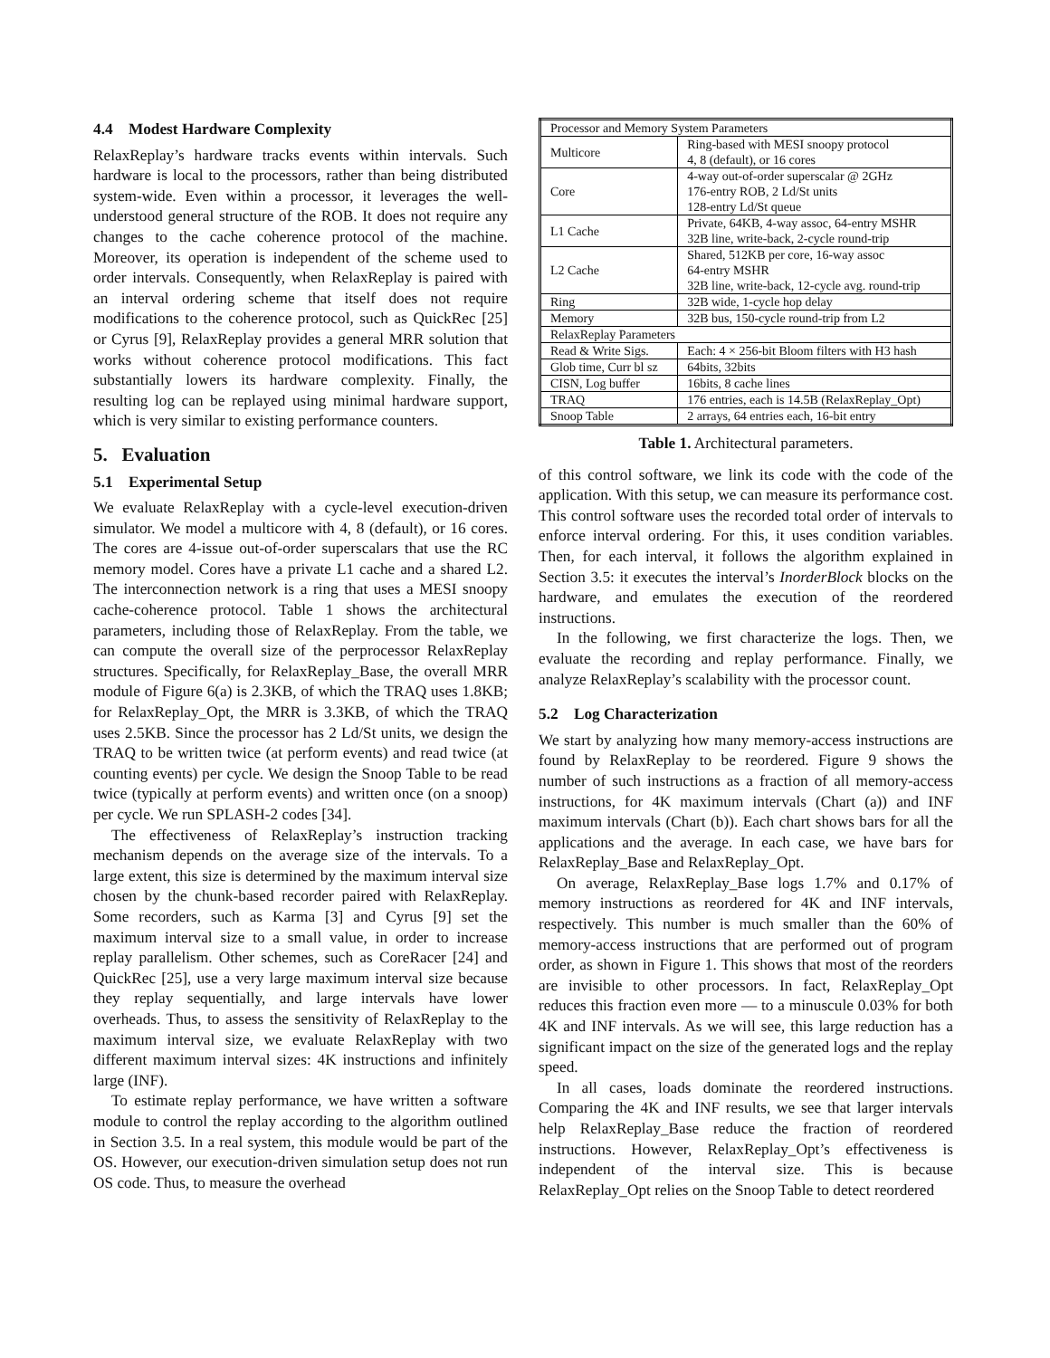4.4 Modest Hardware Complexity
RelaxReplay’s hardware tracks events within intervals. Such hardware is local to the processors, rather than being distributed system-wide. Even within a processor, it leverages the well-understood general structure of the ROB. It does not require any changes to the cache coherence protocol of the machine. Moreover, its operation is independent of the scheme used to order intervals. Consequently, when RelaxReplay is paired with an interval ordering scheme that itself does not require modifications to the coherence protocol, such as QuickRec [25] or Cyrus [9], RelaxReplay provides a general MRR solution that works without coherence protocol modifications. This fact substantially lowers its hardware complexity. Finally, the resulting log can be replayed using minimal hardware support, which is very similar to existing performance counters.
5. Evaluation
5.1 Experimental Setup
We evaluate RelaxReplay with a cycle-level execution-driven simulator. We model a multicore with 4, 8 (default), or 16 cores. The cores are 4-issue out-of-order superscalars that use the RC memory model. Cores have a private L1 cache and a shared L2. The interconnection network is a ring that uses a MESI snoopy cache-coherence protocol. Table 1 shows the architectural parameters, including those of RelaxReplay. From the table, we can compute the overall size of the perprocessor RelaxReplay structures. Specifically, for RelaxReplay_Base, the overall MRR module of Figure 6(a) is 2.3KB, of which the TRAQ uses 1.8KB; for RelaxReplay_Opt, the MRR is 3.3KB, of which the TRAQ uses 2.5KB. Since the processor has 2 Ld/St units, we design the TRAQ to be written twice (at perform events) and read twice (at counting events) per cycle. We design the Snoop Table to be read twice (typically at perform events) and written once (on a snoop) per cycle. We run SPLASH-2 codes [34].
The effectiveness of RelaxReplay’s instruction tracking mechanism depends on the average size of the intervals. To a large extent, this size is determined by the maximum interval size chosen by the chunk-based recorder paired with RelaxReplay. Some recorders, such as Karma [3] and Cyrus [9] set the maximum interval size to a small value, in order to increase replay parallelism. Other schemes, such as CoreRacer [24] and QuickRec [25], use a very large maximum interval size because they replay sequentially, and large intervals have lower overheads. Thus, to assess the sensitivity of RelaxReplay to the maximum interval size, we evaluate RelaxReplay with two different maximum interval sizes: 4K instructions and infinitely large (INF).
To estimate replay performance, we have written a software module to control the replay according to the algorithm outlined in Section 3.5. In a real system, this module would be part of the OS. However, our execution-driven simulation setup does not run OS code. Thus, to measure the overhead
| Processor and Memory System Parameters | |
| Multicore | Ring-based with MESI snoopy protocol 4, 8 (default), or 16 cores |
| Core | 4-way out-of-order superscalar @ 2GHz 176-entry ROB, 2 Ld/St units 128-entry Ld/St queue |
| L1 Cache | Private, 64KB, 4-way assoc, 64-entry MSHR 32B line, write-back, 2-cycle round-trip |
| L2 Cache | Shared, 512KB per core, 16-way assoc 64-entry MSHR 32B line, write-back, 12-cycle avg. round-trip |
| Ring | 32B wide, 1-cycle hop delay |
| Memory | 32B bus, 150-cycle round-trip from L2 |
| RelaxReplay Parameters | |
| Read & Write Sigs. | Each: 4 × 256-bit Bloom filters with H3 hash |
| Glob time, Curr bl sz | 64bits, 32bits |
| CISN, Log buffer | 16bits, 8 cache lines |
| TRAQ | 176 entries, each is 14.5B (RelaxReplay_Opt) |
| Snoop Table | 2 arrays, 64 entries each, 16-bit entry |
Table 1. Architectural parameters.
of this control software, we link its code with the code of the application. With this setup, we can measure its performance cost. This control software uses the recorded total order of intervals to enforce interval ordering. For this, it uses condition variables. Then, for each interval, it follows the algorithm explained in Section 3.5: it executes the interval’s InorderBlock blocks on the hardware, and emulates the execution of the reordered instructions.
In the following, we first characterize the logs. Then, we evaluate the recording and replay performance. Finally, we analyze RelaxReplay’s scalability with the processor count.
5.2 Log Characterization
We start by analyzing how many memory-access instructions are found by RelaxReplay to be reordered. Figure 9 shows the number of such instructions as a fraction of all memory-access instructions, for 4K maximum intervals (Chart (a)) and INF maximum intervals (Chart (b)). Each chart shows bars for all the applications and the average. In each case, we have bars for RelaxReplay_Base and RelaxReplay_Opt.
On average, RelaxReplay_Base logs 1.7% and 0.17% of memory instructions as reordered for 4K and INF intervals, respectively. This number is much smaller than the 60% of memory-access instructions that are performed out of program order, as shown in Figure 1. This shows that most of the reorders are invisible to other processors. In fact, RelaxReplay_Opt reduces this fraction even more — to a minuscule 0.03% for both 4K and INF intervals. As we will see, this large reduction has a significant impact on the size of the generated logs and the replay speed.
In all cases, loads dominate the reordered instructions. Comparing the 4K and INF results, we see that larger intervals help RelaxReplay_Base reduce the fraction of reordered instructions. However, RelaxReplay_Opt’s effectiveness is independent of the interval size. This is because RelaxReplay_Opt relies on the Snoop Table to detect reordered